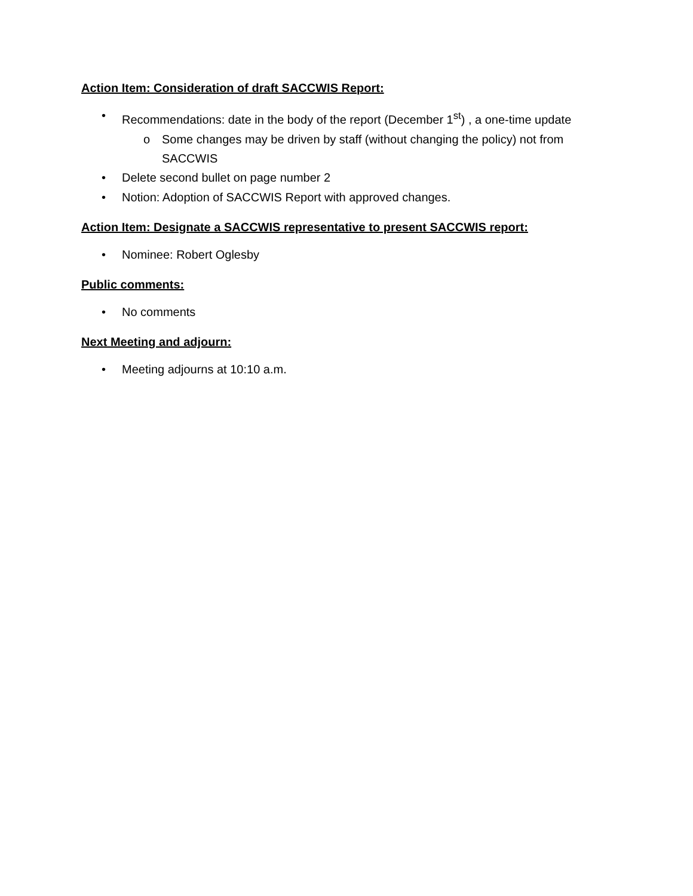Action Item: Consideration of draft SACCWIS Report:
• Recommendations: date in the body of the report (December 1<sup>st</sup>) , a one-time update
o Some changes may be driven by staff (without changing the policy) not from SACCWIS
• Delete second bullet on page number 2
• Notion: Adoption of SACCWIS Report with approved changes.
Action Item: Designate a SACCWIS representative to present SACCWIS report:
• Nominee: Robert Oglesby
Public comments:
• No comments
Next Meeting and adjourn:
• Meeting adjourns at 10:10 a.m.